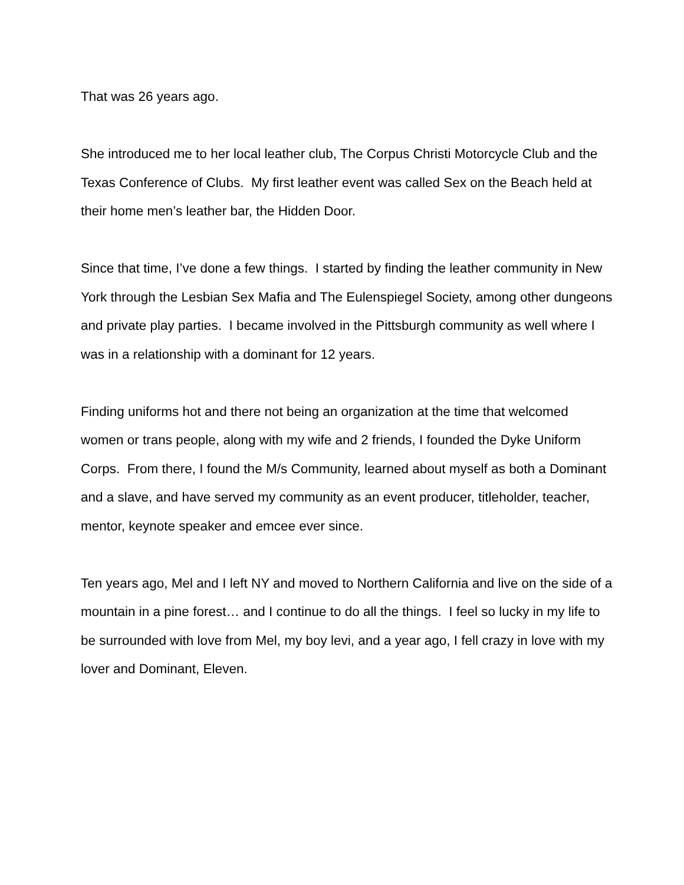That was 26 years ago.
She introduced me to her local leather club, The Corpus Christi Motorcycle Club and the Texas Conference of Clubs. My first leather event was called Sex on the Beach held at their home men’s leather bar, the Hidden Door.
Since that time, I’ve done a few things. I started by finding the leather community in New York through the Lesbian Sex Mafia and The Eulenspiegel Society, among other dungeons and private play parties. I became involved in the Pittsburgh community as well where I was in a relationship with a dominant for 12 years.
Finding uniforms hot and there not being an organization at the time that welcomed women or trans people, along with my wife and 2 friends, I founded the Dyke Uniform Corps. From there, I found the M/s Community, learned about myself as both a Dominant and a slave, and have served my community as an event producer, titleholder, teacher, mentor, keynote speaker and emcee ever since.
Ten years ago, Mel and I left NY and moved to Northern California and live on the side of a mountain in a pine forest… and I continue to do all the things. I feel so lucky in my life to be surrounded with love from Mel, my boy levi, and a year ago, I fell crazy in love with my lover and Dominant, Eleven.